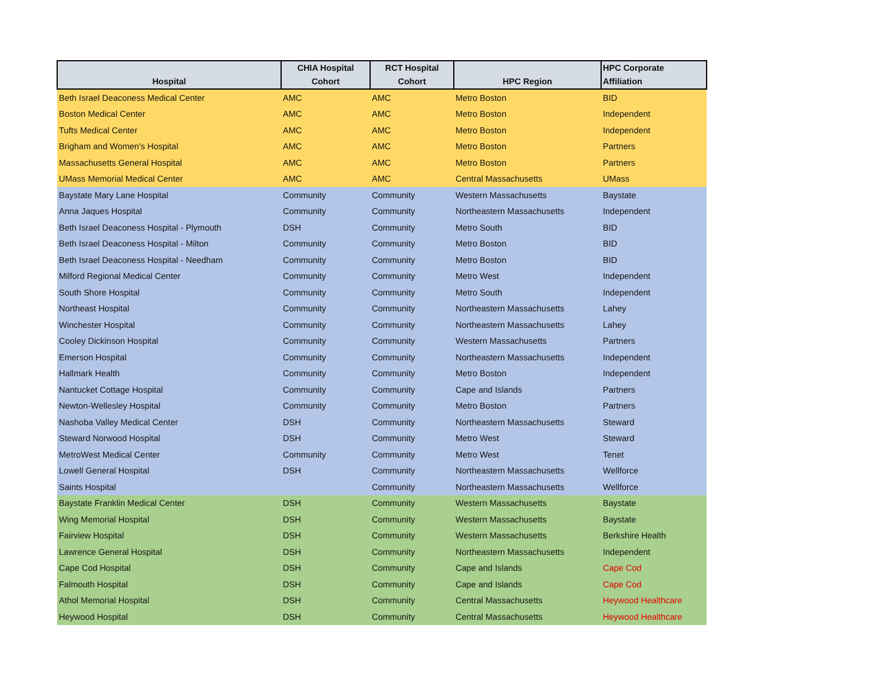| Hospital | CHIA Hospital Cohort | RCT Hospital Cohort | HPC Region | HPC Corporate Affiliation |
| --- | --- | --- | --- | --- |
| Beth Israel Deaconess Medical Center | AMC | AMC | Metro Boston | BID |
| Boston Medical Center | AMC | AMC | Metro Boston | Independent |
| Tufts Medical Center | AMC | AMC | Metro Boston | Independent |
| Brigham and Women's Hospital | AMC | AMC | Metro Boston | Partners |
| Massachusetts General Hospital | AMC | AMC | Metro Boston | Partners |
| UMass Memorial Medical Center | AMC | AMC | Central Massachusetts | UMass |
| Baystate Mary Lane Hospital | Community | Community | Western Massachusetts | Baystate |
| Anna Jaques Hospital | Community | Community | Northeastern Massachusetts | Independent |
| Beth Israel Deaconess Hospital - Plymouth | DSH | Community | Metro South | BID |
| Beth Israel Deaconess Hospital - Milton | Community | Community | Metro Boston | BID |
| Beth Israel Deaconess Hospital - Needham | Community | Community | Metro Boston | BID |
| Milford Regional Medical Center | Community | Community | Metro West | Independent |
| South Shore Hospital | Community | Community | Metro South | Independent |
| Northeast Hospital | Community | Community | Northeastern Massachusetts | Lahey |
| Winchester Hospital | Community | Community | Northeastern Massachusetts | Lahey |
| Cooley Dickinson Hospital | Community | Community | Western Massachusetts | Partners |
| Emerson Hospital | Community | Community | Northeastern Massachusetts | Independent |
| Hallmark Health | Community | Community | Metro Boston | Independent |
| Nantucket Cottage Hospital | Community | Community | Cape and Islands | Partners |
| Newton-Wellesley Hospital | Community | Community | Metro Boston | Partners |
| Nashoba Valley Medical Center | DSH | Community | Northeastern Massachusetts | Steward |
| Steward Norwood Hospital | DSH | Community | Metro West | Steward |
| MetroWest Medical Center | Community | Community | Metro West | Tenet |
| Lowell General Hospital | DSH | Community | Northeastern Massachusetts | Wellforce |
| Saints Hospital | | Community | Northeastern Massachusetts | Wellforce |
| Baystate Franklin Medical Center | DSH | Community | Western Massachusetts | Baystate |
| Wing Memorial Hospital | DSH | Community | Western Massachusetts | Baystate |
| Fairview Hospital | DSH | Community | Western Massachusetts | Berkshire Health |
| Lawrence General Hospital | DSH | Community | Northeastern Massachusetts | Independent |
| Cape Cod Hospital | DSH | Community | Cape and Islands | Cape Cod |
| Falmouth Hospital | DSH | Community | Cape and Islands | Cape Cod |
| Athol Memorial Hospital | DSH | Community | Central Massachusetts | Heywood Healthcare |
| Heywood Hospital | DSH | Community | Central Massachusetts | Heywood Healthcare |